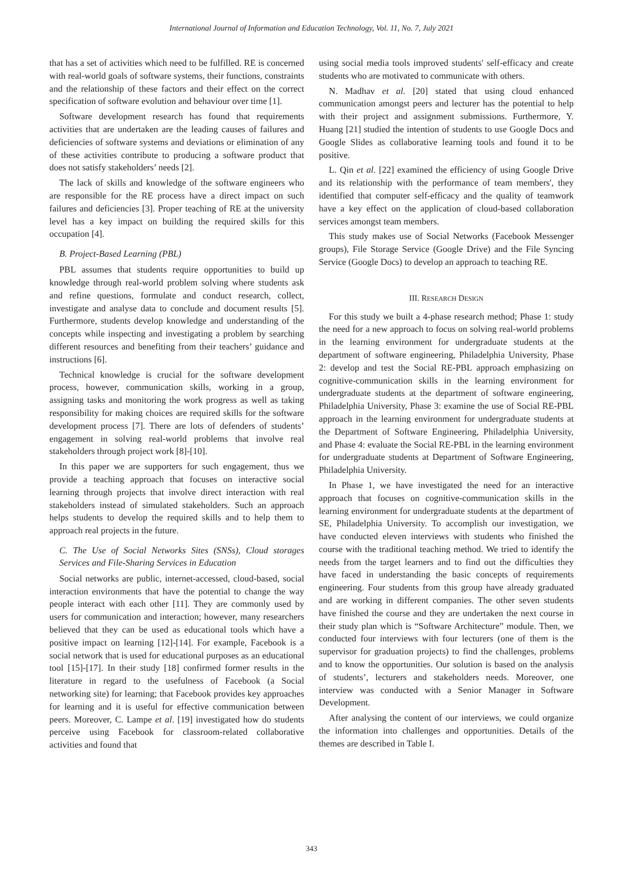International Journal of Information and Education Technology, Vol. 11, No. 7, July 2021
that has a set of activities which need to be fulfilled. RE is concerned with real-world goals of software systems, their functions, constraints and the relationship of these factors and their effect on the correct specification of software evolution and behaviour over time [1].
Software development research has found that requirements activities that are undertaken are the leading causes of failures and deficiencies of software systems and deviations or elimination of any of these activities contribute to producing a software product that does not satisfy stakeholders’ needs [2].
The lack of skills and knowledge of the software engineers who are responsible for the RE process have a direct impact on such failures and deficiencies [3]. Proper teaching of RE at the university level has a key impact on building the required skills for this occupation [4].
B. Project-Based Learning (PBL)
PBL assumes that students require opportunities to build up knowledge through real-world problem solving where students ask and refine questions, formulate and conduct research, collect, investigate and analyse data to conclude and document results [5]. Furthermore, students develop knowledge and understanding of the concepts while inspecting and investigating a problem by searching different resources and benefiting from their teachers’ guidance and instructions [6].
Technical knowledge is crucial for the software development process, however, communication skills, working in a group, assigning tasks and monitoring the work progress as well as taking responsibility for making choices are required skills for the software development process [7]. There are lots of defenders of students’ engagement in solving real-world problems that involve real stakeholders through project work [8]-[10].
In this paper we are supporters for such engagement, thus we provide a teaching approach that focuses on interactive social learning through projects that involve direct interaction with real stakeholders instead of simulated stakeholders. Such an approach helps students to develop the required skills and to help them to approach real projects in the future.
C. The Use of Social Networks Sites (SNSs), Cloud storages Services and File-Sharing Services in Education
Social networks are public, internet-accessed, cloud-based, social interaction environments that have the potential to change the way people interact with each other [11]. They are commonly used by users for communication and interaction; however, many researchers believed that they can be used as educational tools which have a positive impact on learning [12]-[14]. For example, Facebook is a social network that is used for educational purposes as an educational tool [15]-[17]. In their study [18] confirmed former results in the literature in regard to the usefulness of Facebook (a Social networking site) for learning; that Facebook provides key approaches for learning and it is useful for effective communication between peers. Moreover, C. Lampe et al. [19] investigated how do students perceive using Facebook for classroom-related collaborative activities and found that
using social media tools improved students' self-efficacy and create students who are motivated to communicate with others.
N. Madhav et al. [20] stated that using cloud enhanced communication amongst peers and lecturer has the potential to help with their project and assignment submissions. Furthermore, Y. Huang [21] studied the intention of students to use Google Docs and Google Slides as collaborative learning tools and found it to be positive.
L. Qin et al. [22] examined the efficiency of using Google Drive and its relationship with the performance of team members', they identified that computer self-efficacy and the quality of teamwork have a key effect on the application of cloud-based collaboration services amongst team members.
This study makes use of Social Networks (Facebook Messenger groups), File Storage Service (Google Drive) and the File Syncing Service (Google Docs) to develop an approach to teaching RE.
III. RESEARCH DESIGN
For this study we built a 4-phase research method; Phase 1: study the need for a new approach to focus on solving real-world problems in the learning environment for undergraduate students at the department of software engineering, Philadelphia University, Phase 2: develop and test the Social RE-PBL approach emphasizing on cognitive-communication skills in the learning environment for undergraduate students at the department of software engineering, Philadelphia University, Phase 3: examine the use of Social RE-PBL approach in the learning environment for undergraduate students at the Department of Software Engineering, Philadelphia University, and Phase 4: evaluate the Social RE-PBL in the learning environment for undergraduate students at Department of Software Engineering, Philadelphia University.
In Phase 1, we have investigated the need for an interactive approach that focuses on cognitive-communication skills in the learning environment for undergraduate students at the department of SE, Philadelphia University. To accomplish our investigation, we have conducted eleven interviews with students who finished the course with the traditional teaching method. We tried to identify the needs from the target learners and to find out the difficulties they have faced in understanding the basic concepts of requirements engineering. Four students from this group have already graduated and are working in different companies. The other seven students have finished the course and they are undertaken the next course in their study plan which is “Software Architecture” module. Then, we conducted four interviews with four lecturers (one of them is the supervisor for graduation projects) to find the challenges, problems and to know the opportunities. Our solution is based on the analysis of students’, lecturers and stakeholders needs. Moreover, one interview was conducted with a Senior Manager in Software Development.
After analysing the content of our interviews, we could organize the information into challenges and opportunities. Details of the themes are described in Table I.
343